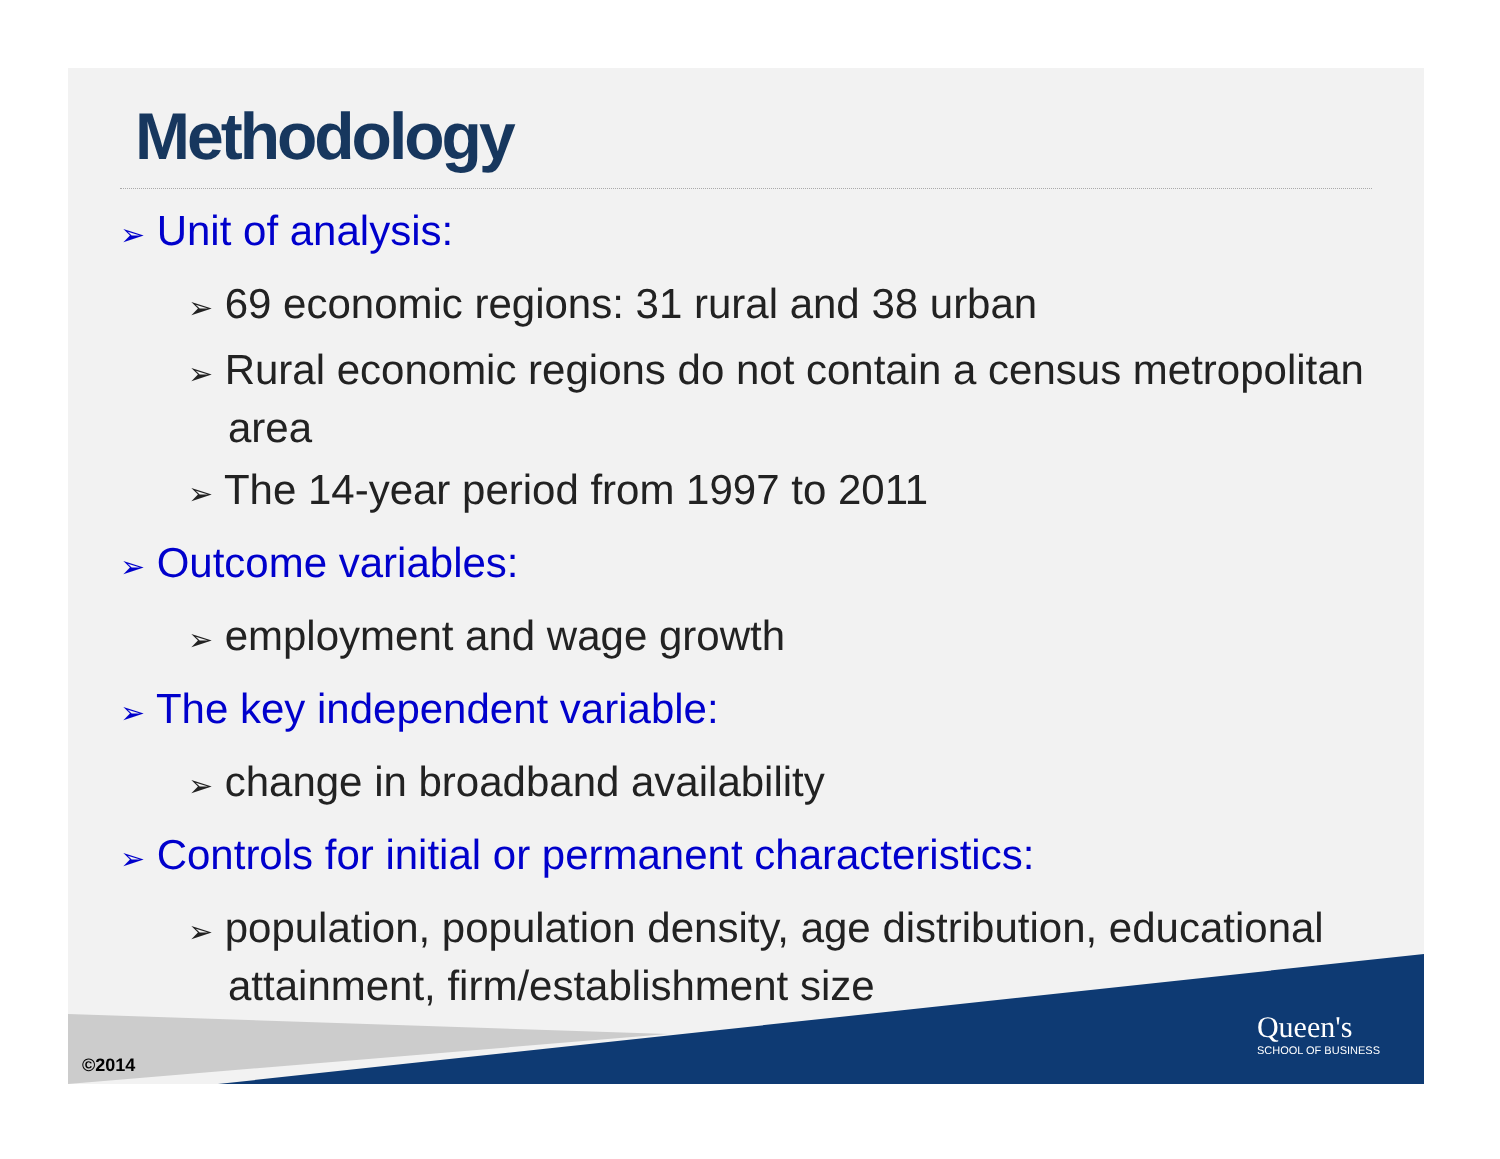Methodology
➢ Unit of analysis:
➢ 69 economic regions: 31 rural and 38 urban
➢ Rural economic regions do not contain a census metropolitan area
➢ The 14-year period from 1997 to 2011
➢ Outcome variables:
➢ employment and wage growth
➢ The key independent variable:
➢ change in broadband availability
➢ Controls for initial or permanent characteristics:
➢ population, population density, age distribution, educational attainment, firm/establishment size
©2014
Queen's
SCHOOL OF BUSINESS